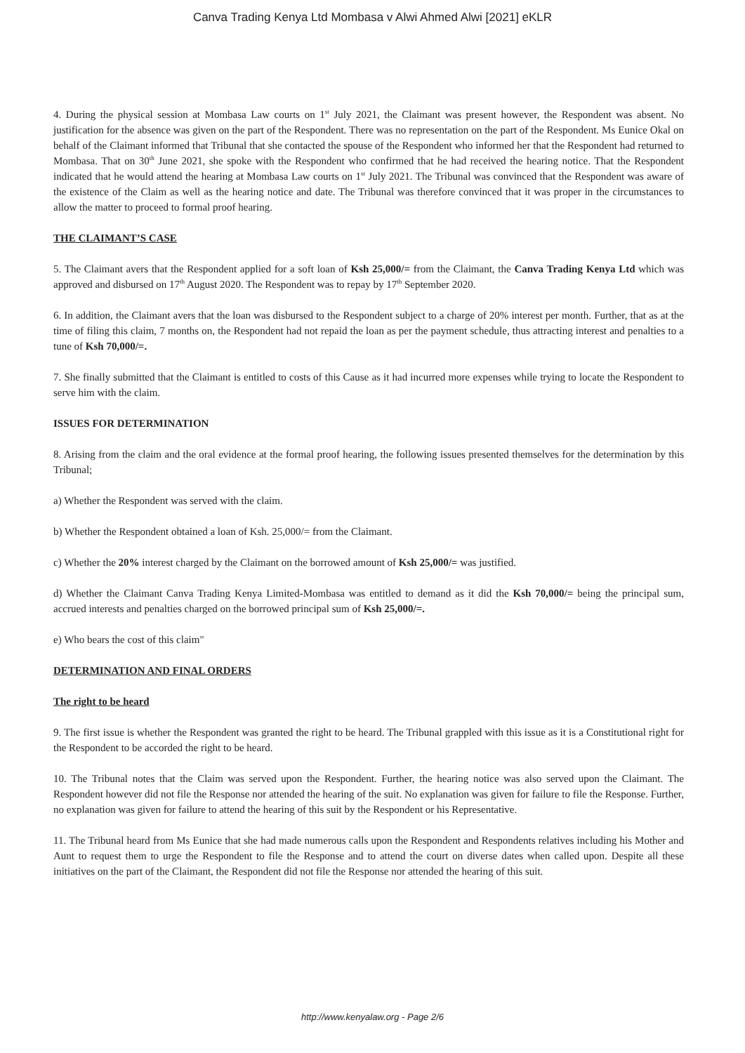Canva Trading Kenya Ltd Mombasa v Alwi Ahmed Alwi [2021] eKLR
4. During the physical session at Mombasa Law courts on 1<sup>st</sup> July 2021, the Claimant was present however, the Respondent was absent. No justification for the absence was given on the part of the Respondent. There was no representation on the part of the Respondent. Ms Eunice Okal on behalf of the Claimant informed that Tribunal that she contacted the spouse of the Respondent who informed her that the Respondent had returned to Mombasa. That on 30<sup>th</sup> June 2021, she spoke with the Respondent who confirmed that he had received the hearing notice. That the Respondent indicated that he would attend the hearing at Mombasa Law courts on 1<sup>st</sup> July 2021. The Tribunal was convinced that the Respondent was aware of the existence of the Claim as well as the hearing notice and date. The Tribunal was therefore convinced that it was proper in the circumstances to allow the matter to proceed to formal proof hearing.
THE CLAIMANT’S CASE
5. The Claimant avers that the Respondent applied for a soft loan of Ksh 25,000/= from the Claimant, the Canva Trading Kenya Ltd which was approved and disbursed on 17<sup>th</sup> August 2020. The Respondent was to repay by 17<sup>th</sup> September 2020.
6. In addition, the Claimant avers that the loan was disbursed to the Respondent subject to a charge of 20% interest per month. Further, that as at the time of filing this claim, 7 months on, the Respondent had not repaid the loan as per the payment schedule, thus attracting interest and penalties to a tune of Ksh 70,000/=.
7. She finally submitted that the Claimant is entitled to costs of this Cause as it had incurred more expenses while trying to locate the Respondent to serve him with the claim.
ISSUES FOR DETERMINATION
8. Arising from the claim and the oral evidence at the formal proof hearing, the following issues presented themselves for the determination by this Tribunal;
a) Whether the Respondent was served with the claim.
b) Whether the Respondent obtained a loan of Ksh. 25,000/= from the Claimant.
c) Whether the 20% interest charged by the Claimant on the borrowed amount of Ksh 25,000/= was justified.
d) Whether the Claimant Canva Trading Kenya Limited-Mombasa was entitled to demand as it did the Ksh 70,000/= being the principal sum, accrued interests and penalties charged on the borrowed principal sum of Ksh 25,000/=.
e) Who bears the cost of this claim"
DETERMINATION AND FINAL ORDERS
The right to be heard
9. The first issue is whether the Respondent was granted the right to be heard. The Tribunal grappled with this issue as it is a Constitutional right for the Respondent to be accorded the right to be heard.
10. The Tribunal notes that the Claim was served upon the Respondent. Further, the hearing notice was also served upon the Claimant. The Respondent however did not file the Response nor attended the hearing of the suit. No explanation was given for failure to file the Response. Further, no explanation was given for failure to attend the hearing of this suit by the Respondent or his Representative.
11. The Tribunal heard from Ms Eunice that she had made numerous calls upon the Respondent and Respondents relatives including his Mother and Aunt to request them to urge the Respondent to file the Response and to attend the court on diverse dates when called upon. Despite all these initiatives on the part of the Claimant, the Respondent did not file the Response nor attended the hearing of this suit.
http://www.kenyalaw.org - Page 2/6